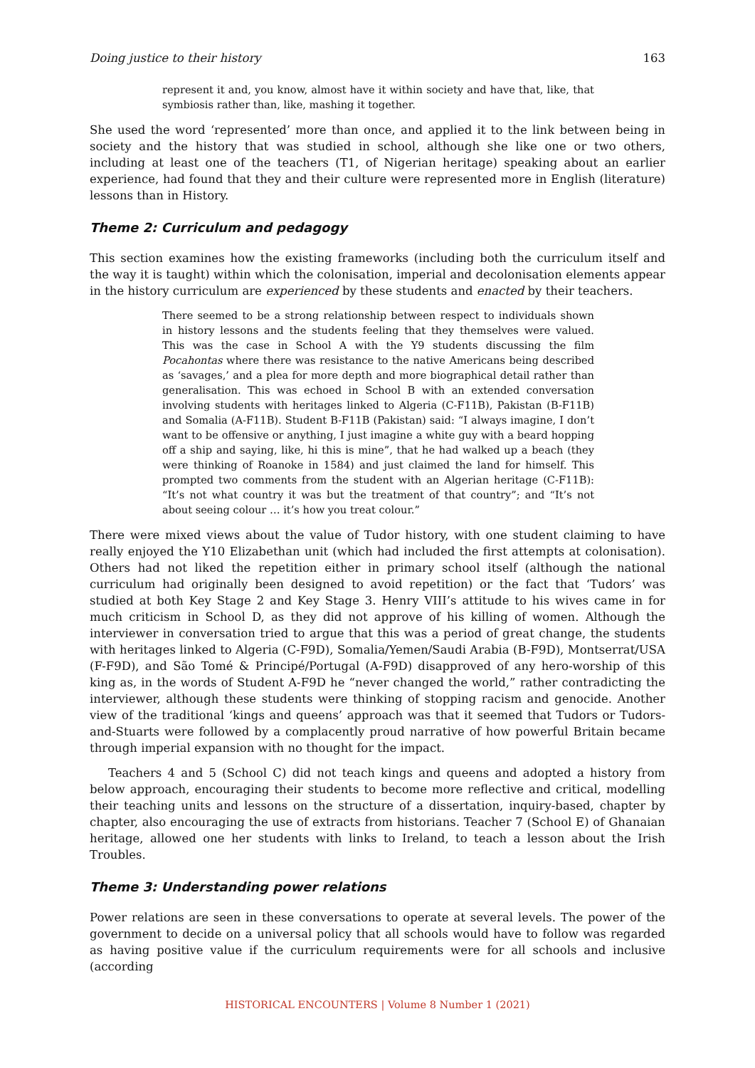Doing justice to their history 163
represent it and, you know, almost have it within society and have that, like, that symbiosis rather than, like, mashing it together.
She used the word ‘represented’ more than once, and applied it to the link between being in society and the history that was studied in school, although she like one or two others, including at least one of the teachers (T1, of Nigerian heritage) speaking about an earlier experience, had found that they and their culture were represented more in English (literature) lessons than in History.
Theme 2: Curriculum and pedagogy
This section examines how the existing frameworks (including both the curriculum itself and the way it is taught) within which the colonisation, imperial and decolonisation elements appear in the history curriculum are experienced by these students and enacted by their teachers.
There seemed to be a strong relationship between respect to individuals shown in history lessons and the students feeling that they themselves were valued. This was the case in School A with the Y9 students discussing the film Pocahontas where there was resistance to the native Americans being described as ‘savages,’ and a plea for more depth and more biographical detail rather than generalisation. This was echoed in School B with an extended conversation involving students with heritages linked to Algeria (C-F11B), Pakistan (B-F11B) and Somalia (A-F11B). Student B-F11B (Pakistan) said: “I always imagine, I don’t want to be offensive or anything, I just imagine a white guy with a beard hopping off a ship and saying, like, hi this is mine”, that he had walked up a beach (they were thinking of Roanoke in 1584) and just claimed the land for himself. This prompted two comments from the student with an Algerian heritage (C-F11B): “It’s not what country it was but the treatment of that country”; and “It’s not about seeing colour … it’s how you treat colour.”
There were mixed views about the value of Tudor history, with one student claiming to have really enjoyed the Y10 Elizabethan unit (which had included the first attempts at colonisation). Others had not liked the repetition either in primary school itself (although the national curriculum had originally been designed to avoid repetition) or the fact that ‘Tudors’ was studied at both Key Stage 2 and Key Stage 3. Henry VIII’s attitude to his wives came in for much criticism in School D, as they did not approve of his killing of women. Although the interviewer in conversation tried to argue that this was a period of great change, the students with heritages linked to Algeria (C-F9D), Somalia/Yemen/Saudi Arabia (B-F9D), Montserrat/USA (F-F9D), and São Tomé & Principé/Portugal (A-F9D) disapproved of any hero-worship of this king as, in the words of Student A-F9D he “never changed the world,” rather contradicting the interviewer, although these students were thinking of stopping racism and genocide. Another view of the traditional ‘kings and queens’ approach was that it seemed that Tudors or Tudors-and-Stuarts were followed by a complacently proud narrative of how powerful Britain became through imperial expansion with no thought for the impact.
Teachers 4 and 5 (School C) did not teach kings and queens and adopted a history from below approach, encouraging their students to become more reflective and critical, modelling their teaching units and lessons on the structure of a dissertation, inquiry-based, chapter by chapter, also encouraging the use of extracts from historians. Teacher 7 (School E) of Ghanaian heritage, allowed one her students with links to Ireland, to teach a lesson about the Irish Troubles.
Theme 3: Understanding power relations
Power relations are seen in these conversations to operate at several levels. The power of the government to decide on a universal policy that all schools would have to follow was regarded as having positive value if the curriculum requirements were for all schools and inclusive (according
HISTORICAL ENCOUNTERS | Volume 8 Number 1 (2021)